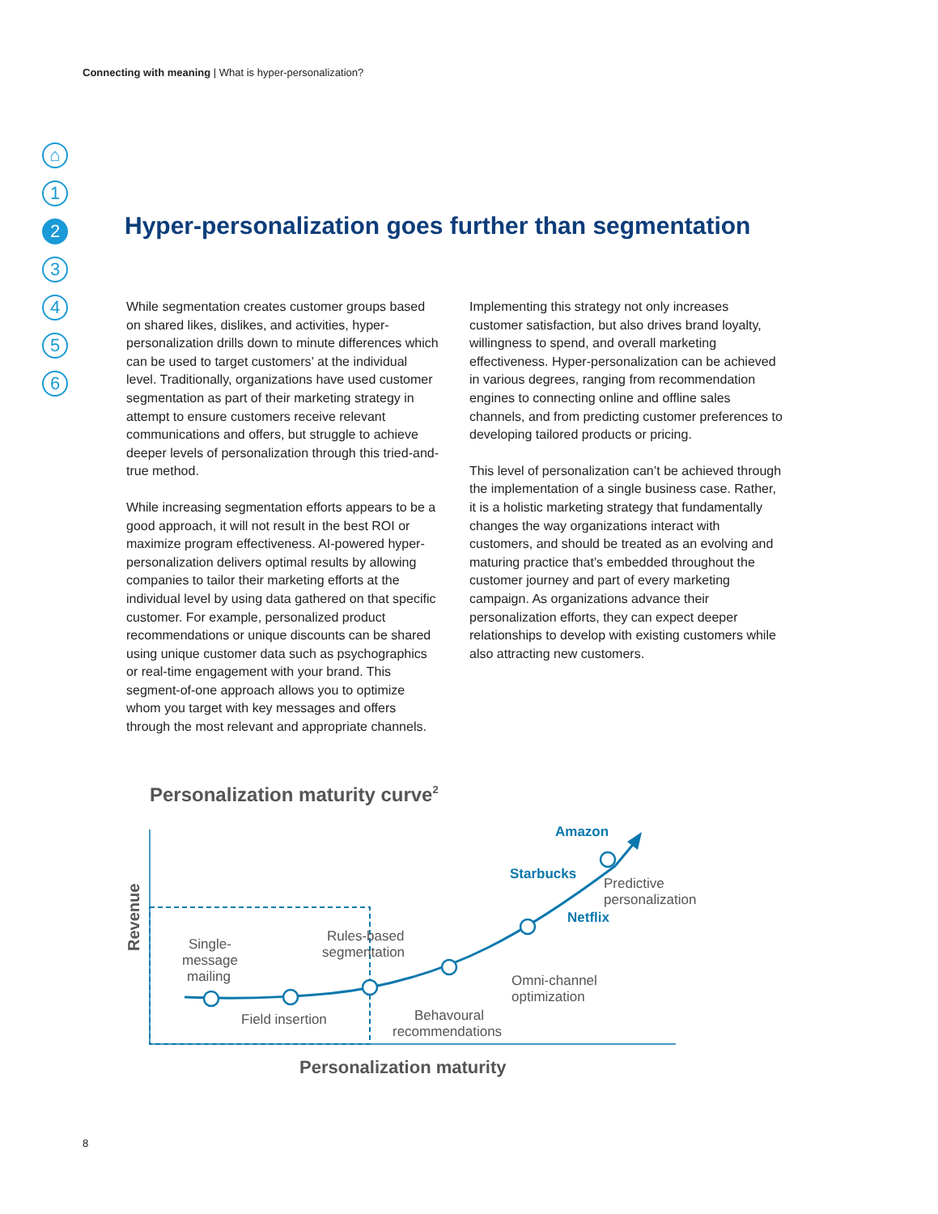Connecting with meaning | What is hyper-personalization?
⌂
1
2
3
4
5
6
Hyper-personalization goes further than segmentation
While segmentation creates customer groups based on shared likes, dislikes, and activities, hyper-personalization drills down to minute differences which can be used to target customers’ at the individual level. Traditionally, organizations have used customer segmentation as part of their marketing strategy in attempt to ensure customers receive relevant communications and offers, but struggle to achieve deeper levels of personalization through this tried-and-true method.
While increasing segmentation efforts appears to be a good approach, it will not result in the best ROI or maximize program effectiveness. AI-powered hyper-personalization delivers optimal results by allowing companies to tailor their marketing efforts at the individual level by using data gathered on that specific customer. For example, personalized product recommendations or unique discounts can be shared using unique customer data such as psychographics or real-time engagement with your brand. This segment-of-one approach allows you to optimize whom you target with key messages and offers through the most relevant and appropriate channels.
Implementing this strategy not only increases customer satisfaction, but also drives brand loyalty, willingness to spend, and overall marketing effectiveness. Hyper-personalization can be achieved in various degrees, ranging from recommendation engines to connecting online and offline sales channels, and from predicting customer preferences to developing tailored products or pricing.
This level of personalization can’t be achieved through the implementation of a single business case. Rather, it is a holistic marketing strategy that fundamentally changes the way organizations interact with customers, and should be treated as an evolving and maturing practice that’s embedded throughout the customer journey and part of every marketing campaign. As organizations advance their personalization efforts, they can expect deeper relationships to develop with existing customers while also attracting new customers.
Personalization maturity curve2
Single-
message
mailing
Field insertion
Rules-based
segmentation
Behavoural
recommendations
Omni-channel
optimization
Predictive
personalization
Amazon
Starbucks
Netflix
Revenue
Personalization maturity
8